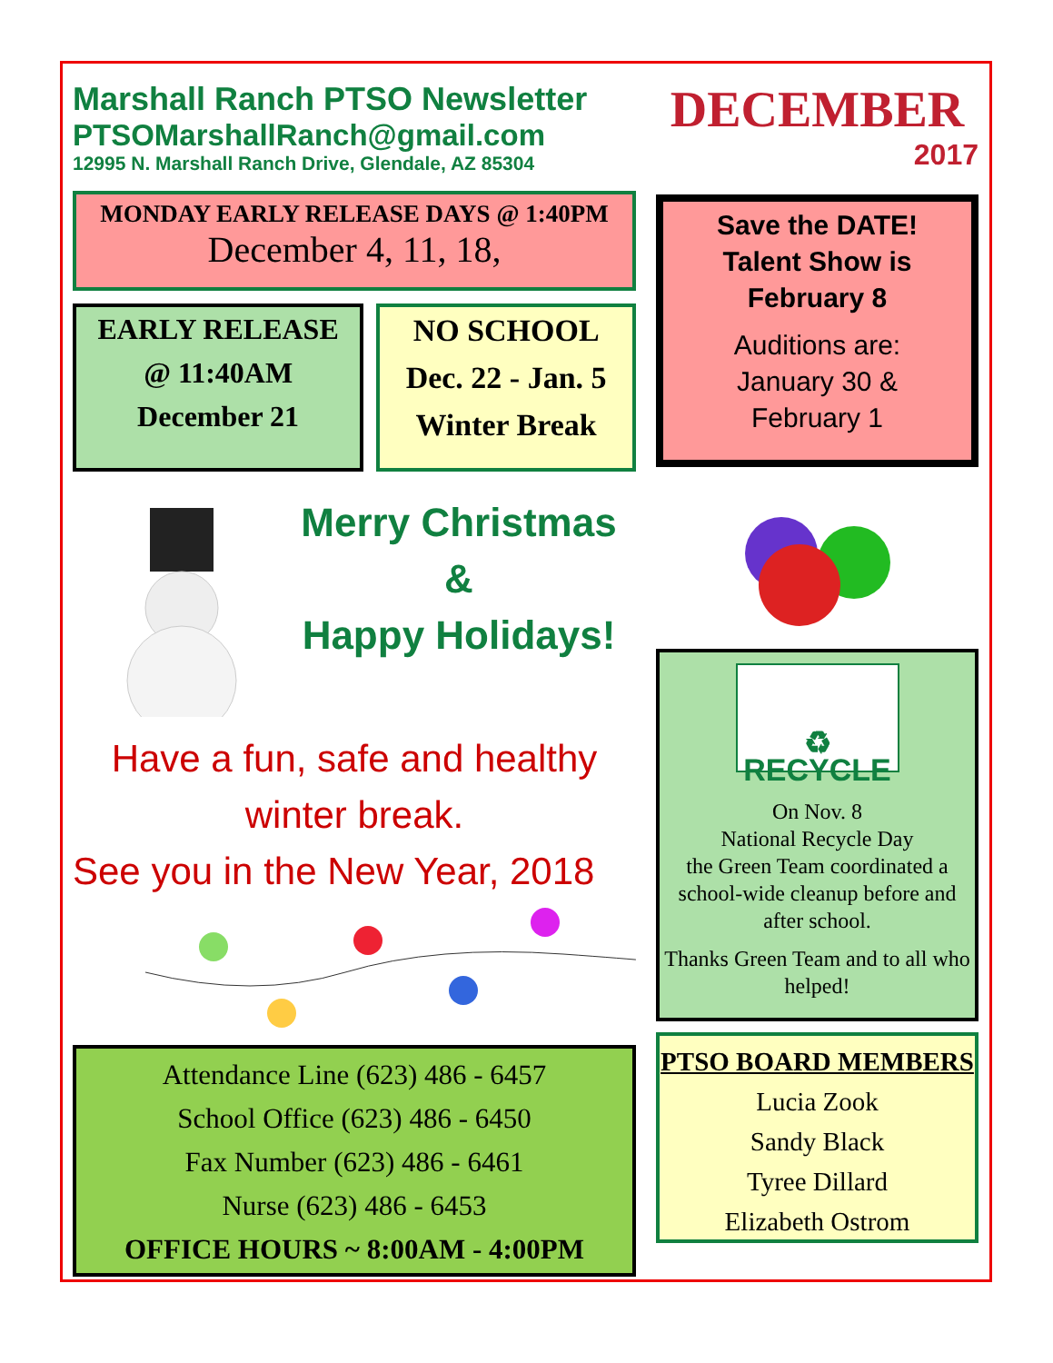Marshall Ranch PTSO Newsletter
PTSOMarshallRanch@gmail.com
12995 N. Marshall Ranch Drive, Glendale, AZ 85304
MONDAY EARLY RELEASE DAYS @ 1:40PM
December 4, 11, 18,
EARLY RELEASE
@ 11:40AM
December 21
NO SCHOOL
Dec. 22 - Jan. 5
Winter Break
Merry Christmas
&
Happy Holidays!
Have a fun, safe and healthy
winter break.
See you in the New Year, 2018
Attendance Line (623) 486 - 6457
School Office (623) 486 - 6450
Fax Number (623) 486 - 6461
Nurse (623) 486 - 6453
OFFICE HOURS ~ 8:00AM - 4:00PM
DECEMBER
2017
Save the DATE!
Talent Show is
February 8
Auditions are:
January 30 &
February 1
♻ RECYCLE
On Nov. 8
National Recycle Day
the Green Team coordinated a school-wide cleanup before and after school.
Thanks Green Team and to all who helped!
PTSO BOARD MEMBERS
Lucia Zook
Sandy Black
Tyree Dillard
Elizabeth Ostrom